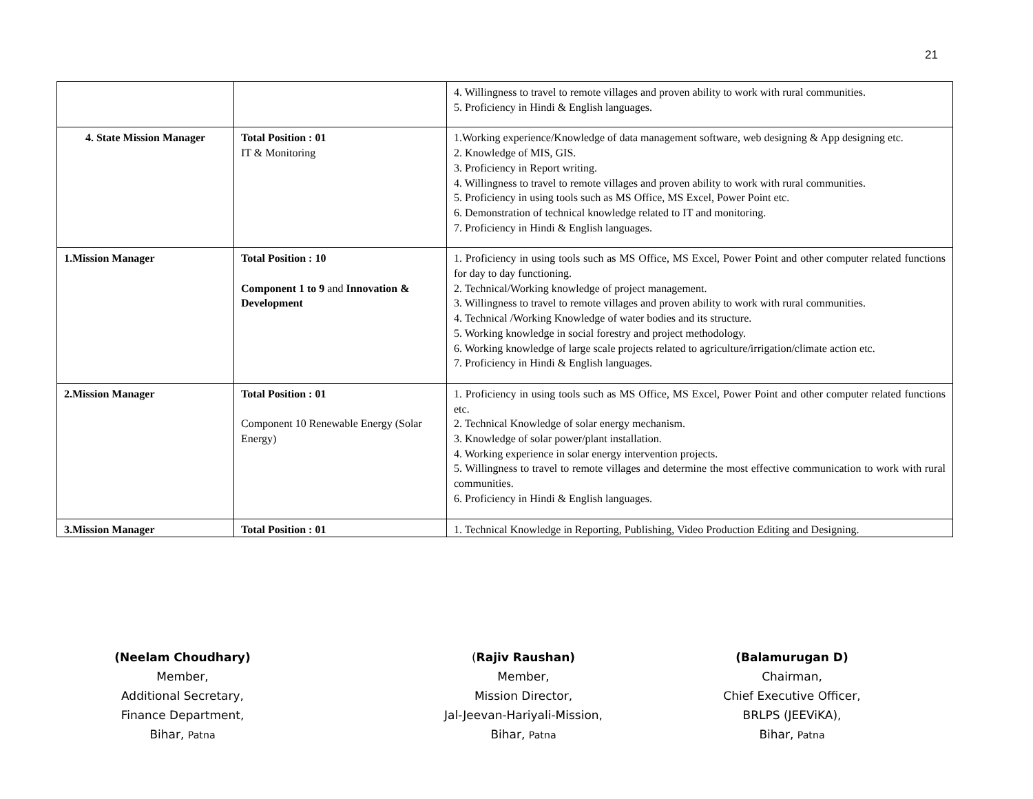21
| | | 4. Willingness to travel to remote villages and proven ability to work with rural communities. 5. Proficiency in Hindi & English languages. |
| 4. State Mission Manager | Total Position : 01 IT & Monitoring | 1.Working experience/Knowledge of data management software, web designing & App designing etc. 2. Knowledge of MIS, GIS. 3. Proficiency in Report writing. 4. Willingness to travel to remote villages and proven ability to work with rural communities. 5. Proficiency in using tools such as MS Office, MS Excel, Power Point etc. 6. Demonstration of technical knowledge related to IT and monitoring. 7. Proficiency in Hindi & English languages. |
| 1.Mission Manager | Total Position : 10 Component 1 to 9 and Innovation & Development | 1. Proficiency in using tools such as MS Office, MS Excel, Power Point and other computer related functions for day to day functioning. 2. Technical/Working knowledge of project management. 3. Willingness to travel to remote villages and proven ability to work with rural communities. 4. Technical /Working Knowledge of water bodies and its structure. 5. Working knowledge in social forestry and project methodology. 6. Working knowledge of large scale projects related to agriculture/irrigation/climate action etc. 7. Proficiency in Hindi & English languages. |
| 2.Mission Manager | Total Position : 01 Component 10 Renewable Energy (Solar Energy) | 1. Proficiency in using tools such as MS Office, MS Excel, Power Point and other computer related functions etc. 2. Technical Knowledge of solar energy mechanism. 3. Knowledge of solar power/plant installation. 4. Working experience in solar energy intervention projects. 5. Willingness to travel to remote villages and determine the most effective communication to work with rural communities. 6. Proficiency in Hindi & English languages. |
| 3.Mission Manager | Total Position : 01 | 1. Technical Knowledge in Reporting, Publishing, Video Production Editing and Designing. |
(Neelam Choudhary)
Member,
Additional Secretary,
Finance Department,
Bihar, Patna
(Rajiv Raushan)
Member,
Mission Director,
Jal-Jeevan-Hariyali-Mission,
Bihar, Patna
(Balamurugan D)
Chairman,
Chief Executive Officer,
BRLPS (JEEViKA),
Bihar, Patna